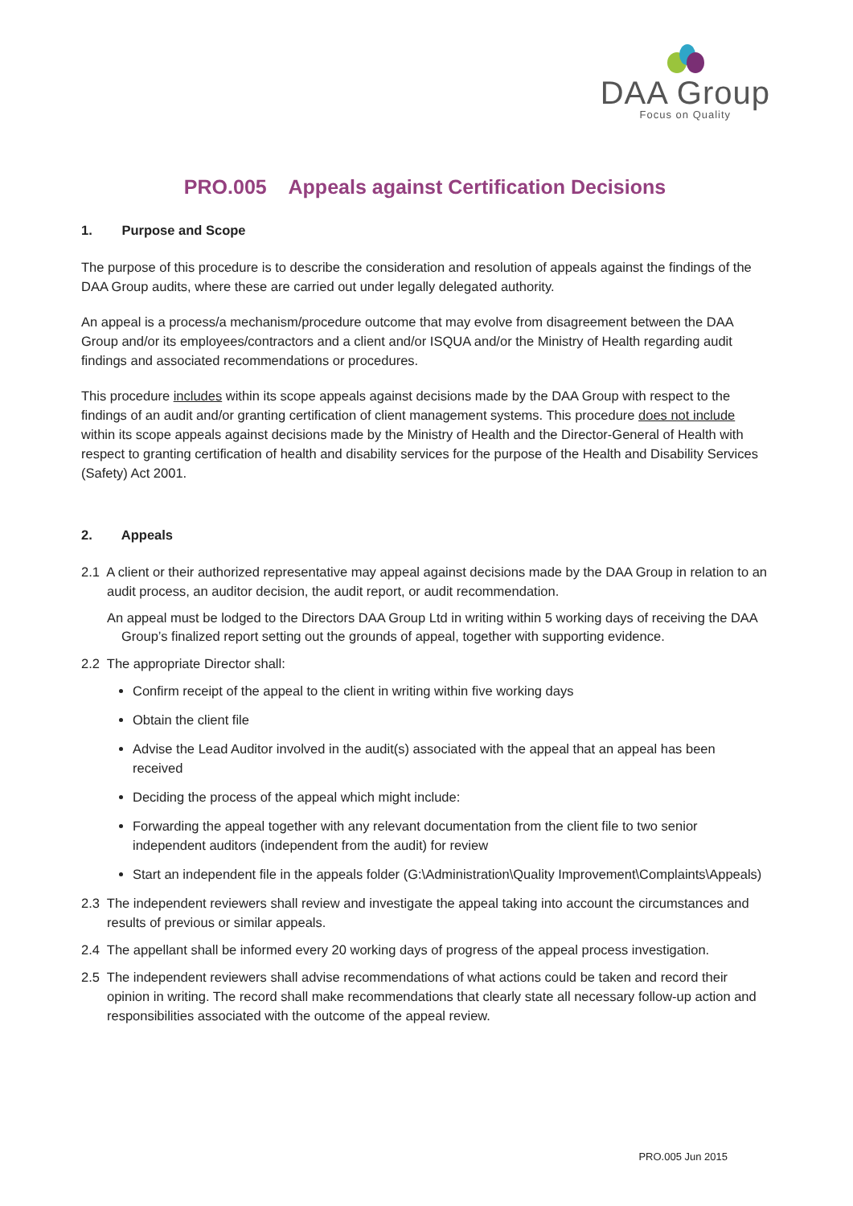DAA Group
Focus on Quality
PRO.005 Appeals against Certification Decisions
1. Purpose and Scope
The purpose of this procedure is to describe the consideration and resolution of appeals against the findings of the DAA Group audits, where these are carried out under legally delegated authority.
An appeal is a process/a mechanism/procedure outcome that may evolve from disagreement between the DAA Group and/or its employees/contractors and a client and/or ISQUA and/or the Ministry of Health regarding audit findings and associated recommendations or procedures.
This procedure includes within its scope appeals against decisions made by the DAA Group with respect to the findings of an audit and/or granting certification of client management systems. This procedure does not include within its scope appeals against decisions made by the Ministry of Health and the Director-General of Health with respect to granting certification of health and disability services for the purpose of the Health and Disability Services (Safety) Act 2001.
2. Appeals
2.1 A client or their authorized representative may appeal against decisions made by the DAA Group in relation to an audit process, an auditor decision, the audit report, or audit recommendation.
An appeal must be lodged to the Directors DAA Group Ltd in writing within 5 working days of receiving the DAA Group’s finalized report setting out the grounds of appeal, together with supporting evidence.
2.2 The appropriate Director shall:
Confirm receipt of the appeal to the client in writing within five working days
Obtain the client file
Advise the Lead Auditor involved in the audit(s) associated with the appeal that an appeal has been received
Deciding the process of the appeal which might include:
Forwarding the appeal together with any relevant documentation from the client file to two senior independent auditors (independent from the audit) for review
Start an independent file in the appeals folder (G:\Administration\Quality Improvement\Complaints\Appeals)
2.3 The independent reviewers shall review and investigate the appeal taking into account the circumstances and results of previous or similar appeals.
2.4 The appellant shall be informed every 20 working days of progress of the appeal process investigation.
2.5 The independent reviewers shall advise recommendations of what actions could be taken and record their opinion in writing. The record shall make recommendations that clearly state all necessary follow-up action and responsibilities associated with the outcome of the appeal review.
PRO.005 Jun 2015